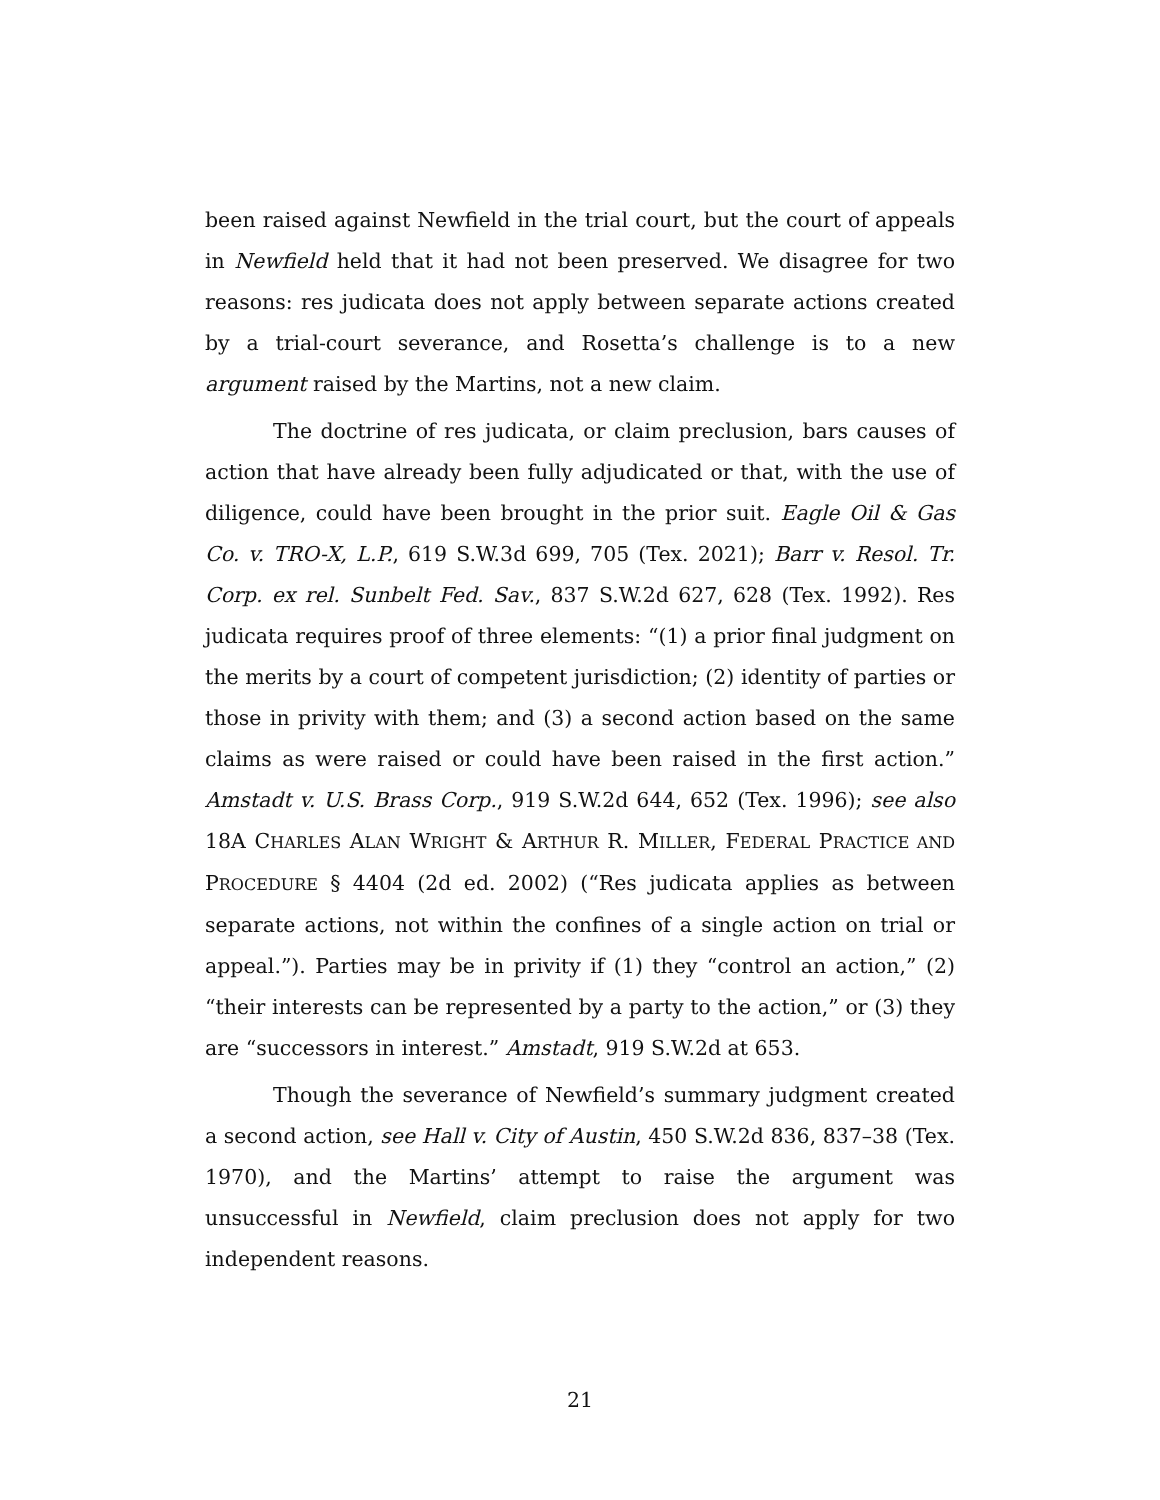been raised against Newfield in the trial court, but the court of appeals in Newfield held that it had not been preserved. We disagree for two reasons: res judicata does not apply between separate actions created by a trial-court severance, and Rosetta’s challenge is to a new argument raised by the Martins, not a new claim.
The doctrine of res judicata, or claim preclusion, bars causes of action that have already been fully adjudicated or that, with the use of diligence, could have been brought in the prior suit. Eagle Oil & Gas Co. v. TRO-X, L.P., 619 S.W.3d 699, 705 (Tex. 2021); Barr v. Resol. Tr. Corp. ex rel. Sunbelt Fed. Sav., 837 S.W.2d 627, 628 (Tex. 1992). Res judicata requires proof of three elements: “(1) a prior final judgment on the merits by a court of competent jurisdiction; (2) identity of parties or those in privity with them; and (3) a second action based on the same claims as were raised or could have been raised in the first action.” Amstadt v. U.S. Brass Corp., 919 S.W.2d 644, 652 (Tex. 1996); see also 18A CHARLES ALAN WRIGHT & ARTHUR R. MILLER, FEDERAL PRACTICE AND PROCEDURE § 4404 (2d ed. 2002) (“Res judicata applies as between separate actions, not within the confines of a single action on trial or appeal.”). Parties may be in privity if (1) they “control an action,” (2) “their interests can be represented by a party to the action,” or (3) they are “successors in interest.” Amstadt, 919 S.W.2d at 653.
Though the severance of Newfield’s summary judgment created a second action, see Hall v. City of Austin, 450 S.W.2d 836, 837–38 (Tex. 1970), and the Martins’ attempt to raise the argument was unsuccessful in Newfield, claim preclusion does not apply for two independent reasons.
21